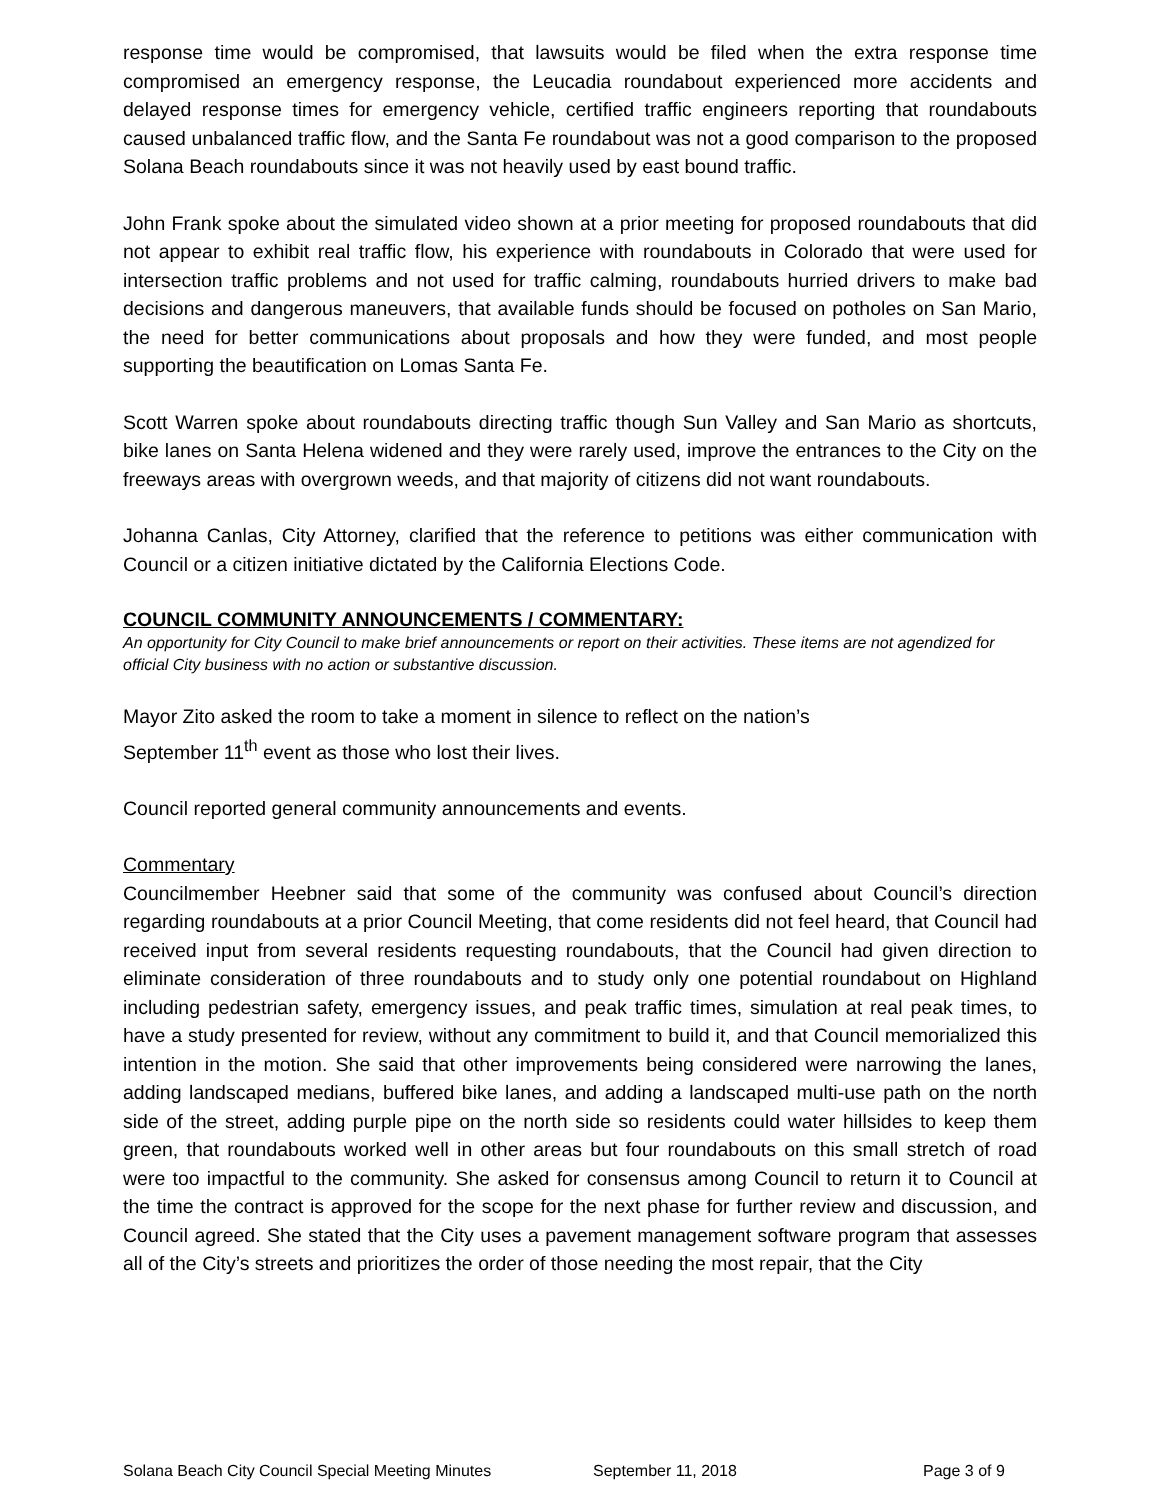response time would be compromised, that lawsuits would be filed when the extra response time compromised an emergency response, the Leucadia roundabout experienced more accidents and delayed response times for emergency vehicle, certified traffic engineers reporting that roundabouts caused unbalanced traffic flow, and the Santa Fe roundabout was not a good comparison to the proposed Solana Beach roundabouts since it was not heavily used by east bound traffic.
John Frank spoke about the simulated video shown at a prior meeting for proposed roundabouts that did not appear to exhibit real traffic flow, his experience with roundabouts in Colorado that were used for intersection traffic problems and not used for traffic calming, roundabouts hurried drivers to make bad decisions and dangerous maneuvers, that available funds should be focused on potholes on San Mario, the need for better communications about proposals and how they were funded, and most people supporting the beautification on Lomas Santa Fe.
Scott Warren spoke about roundabouts directing traffic though Sun Valley and San Mario as shortcuts, bike lanes on Santa Helena widened and they were rarely used, improve the entrances to the City on the freeways areas with overgrown weeds, and that majority of citizens did not want roundabouts.
Johanna Canlas, City Attorney, clarified that the reference to petitions was either communication with Council or a citizen initiative dictated by the California Elections Code.
COUNCIL COMMUNITY ANNOUNCEMENTS / COMMENTARY:
An opportunity for City Council to make brief announcements or report on their activities. These items are not agendized for official City business with no action or substantive discussion.
Mayor Zito asked the room to take a moment in silence to reflect on the nation’s
September 11<sup>th</sup> event as those who lost their lives.
Council reported general community announcements and events.
Commentary
Councilmember Heebner said that some of the community was confused about Council’s direction regarding roundabouts at a prior Council Meeting, that come residents did not feel heard, that Council had received input from several residents requesting roundabouts, that the Council had given direction to eliminate consideration of three roundabouts and to study only one potential roundabout on Highland including pedestrian safety, emergency issues, and peak traffic times, simulation at real peak times, to have a study presented for review, without any commitment to build it, and that Council memorialized this intention in the motion. She said that other improvements being considered were narrowing the lanes, adding landscaped medians, buffered bike lanes, and adding a landscaped multi-use path on the north side of the street, adding purple pipe on the north side so residents could water hillsides to keep them green, that roundabouts worked well in other areas but four roundabouts on this small stretch of road were too impactful to the community. She asked for consensus among Council to return it to Council at the time the contract is approved for the scope for the next phase for further review and discussion, and Council agreed. She stated that the City uses a pavement management software program that assesses all of the City’s streets and prioritizes the order of those needing the most repair, that the City
Solana Beach City Council Special Meeting Minutes September 11, 2018 Page 3 of 9